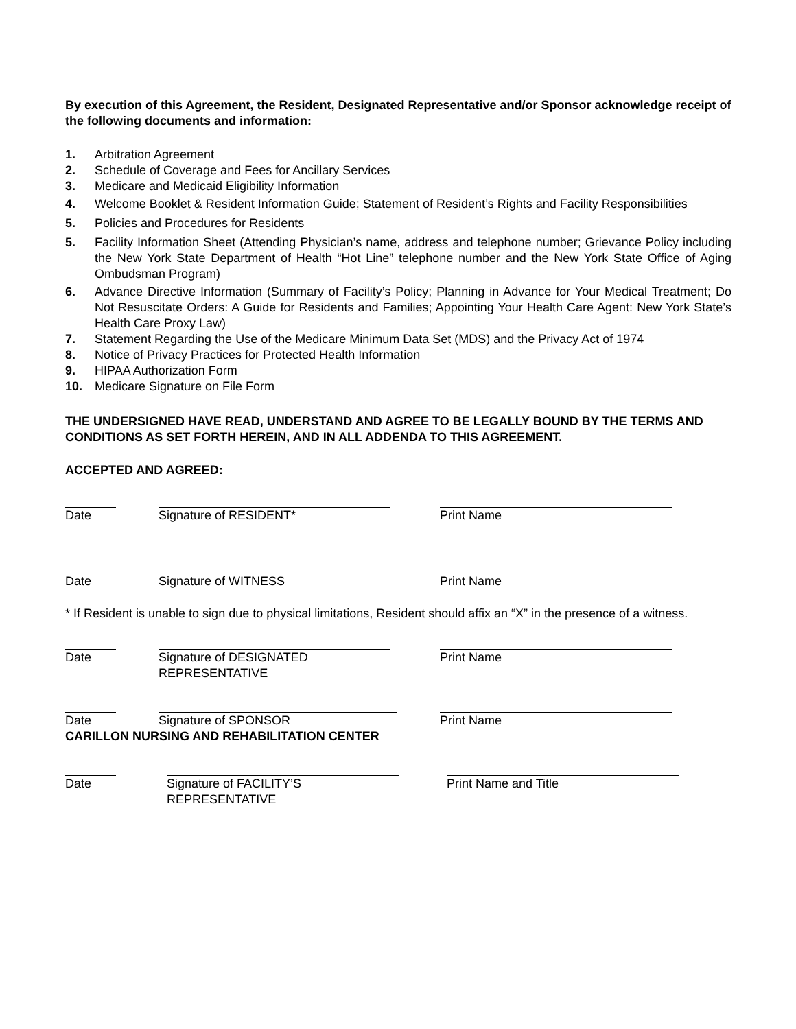By execution of this Agreement, the Resident, Designated Representative and/or Sponsor acknowledge receipt of the following documents and information:
1. Arbitration Agreement
2. Schedule of Coverage and Fees for Ancillary Services
3. Medicare and Medicaid Eligibility Information
4. Welcome Booklet & Resident Information Guide; Statement of Resident’s Rights and Facility Responsibilities
5. Policies and Procedures for Residents
5. Facility Information Sheet (Attending Physician’s name, address and telephone number; Grievance Policy including the New York State Department of Health “Hot Line” telephone number and the New York State Office of Aging Ombudsman Program)
6. Advance Directive Information (Summary of Facility’s Policy; Planning in Advance for Your Medical Treatment; Do Not Resuscitate Orders: A Guide for Residents and Families; Appointing Your Health Care Agent: New York State’s Health Care Proxy Law)
7. Statement Regarding the Use of the Medicare Minimum Data Set (MDS) and the Privacy Act of 1974
8. Notice of Privacy Practices for Protected Health Information
9. HIPAA Authorization Form
10. Medicare Signature on File Form
THE UNDERSIGNED HAVE READ, UNDERSTAND AND AGREE TO BE LEGALLY BOUND BY THE TERMS AND CONDITIONS AS SET FORTH HEREIN, AND IN ALL ADDENDA TO THIS AGREEMENT.
ACCEPTED AND AGREED:
Date Signature of RESIDENT* Print Name
Date Signature of WITNESS Print Name
* If Resident is unable to sign due to physical limitations, Resident should affix an “X” in the presence of a witness.
Date Signature of DESIGNATED
REPRESENTATIVE
Print Name
Date Signature of SPONSOR Print Name
CARILLON NURSING AND REHABILITATION CENTER
Date Signature of FACILITY’S
REPRESENTATIVE
Print Name and Title